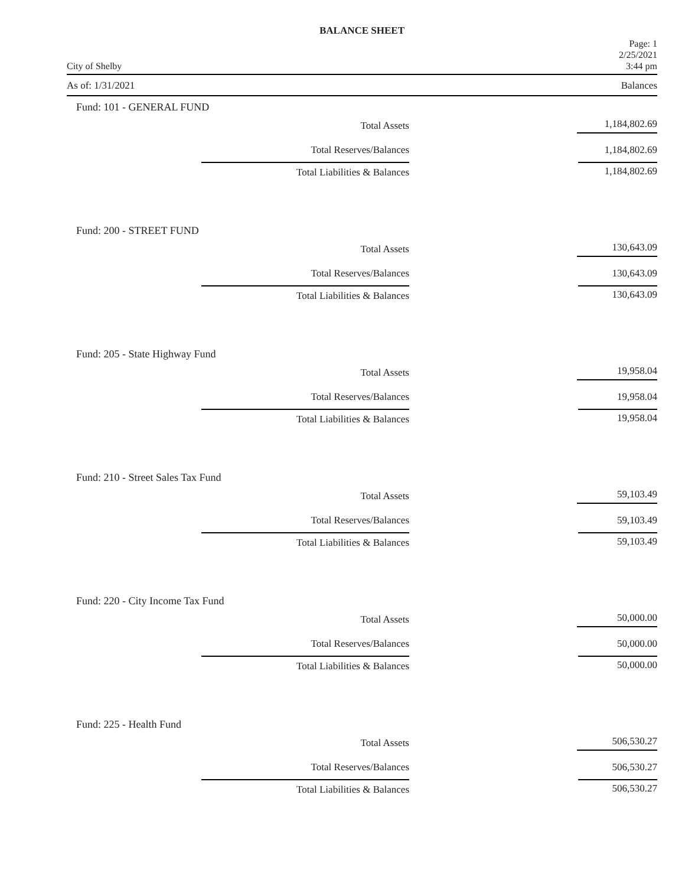BALANCE SHEET
City of Shelby Page: 1
2/25/2021
3:44 pm
As of: 1/31/2021 Balances
Fund: 101 - GENERAL FUND
| Total Assets | 1,184,802.69 |
| Total Reserves/Balances | 1,184,802.69 |
| Total Liabilities & Balances | 1,184,802.69 |
Fund: 200 - STREET FUND
| Total Assets | 130,643.09 |
| Total Reserves/Balances | 130,643.09 |
| Total Liabilities & Balances | 130,643.09 |
Fund: 205 - State Highway Fund
| Total Assets | 19,958.04 |
| Total Reserves/Balances | 19,958.04 |
| Total Liabilities & Balances | 19,958.04 |
Fund: 210 - Street Sales Tax Fund
| Total Assets | 59,103.49 |
| Total Reserves/Balances | 59,103.49 |
| Total Liabilities & Balances | 59,103.49 |
Fund: 220 - City Income Tax Fund
| Total Assets | 50,000.00 |
| Total Reserves/Balances | 50,000.00 |
| Total Liabilities & Balances | 50,000.00 |
Fund: 225 - Health Fund
| Total Assets | 506,530.27 |
| Total Reserves/Balances | 506,530.27 |
| Total Liabilities & Balances | 506,530.27 |